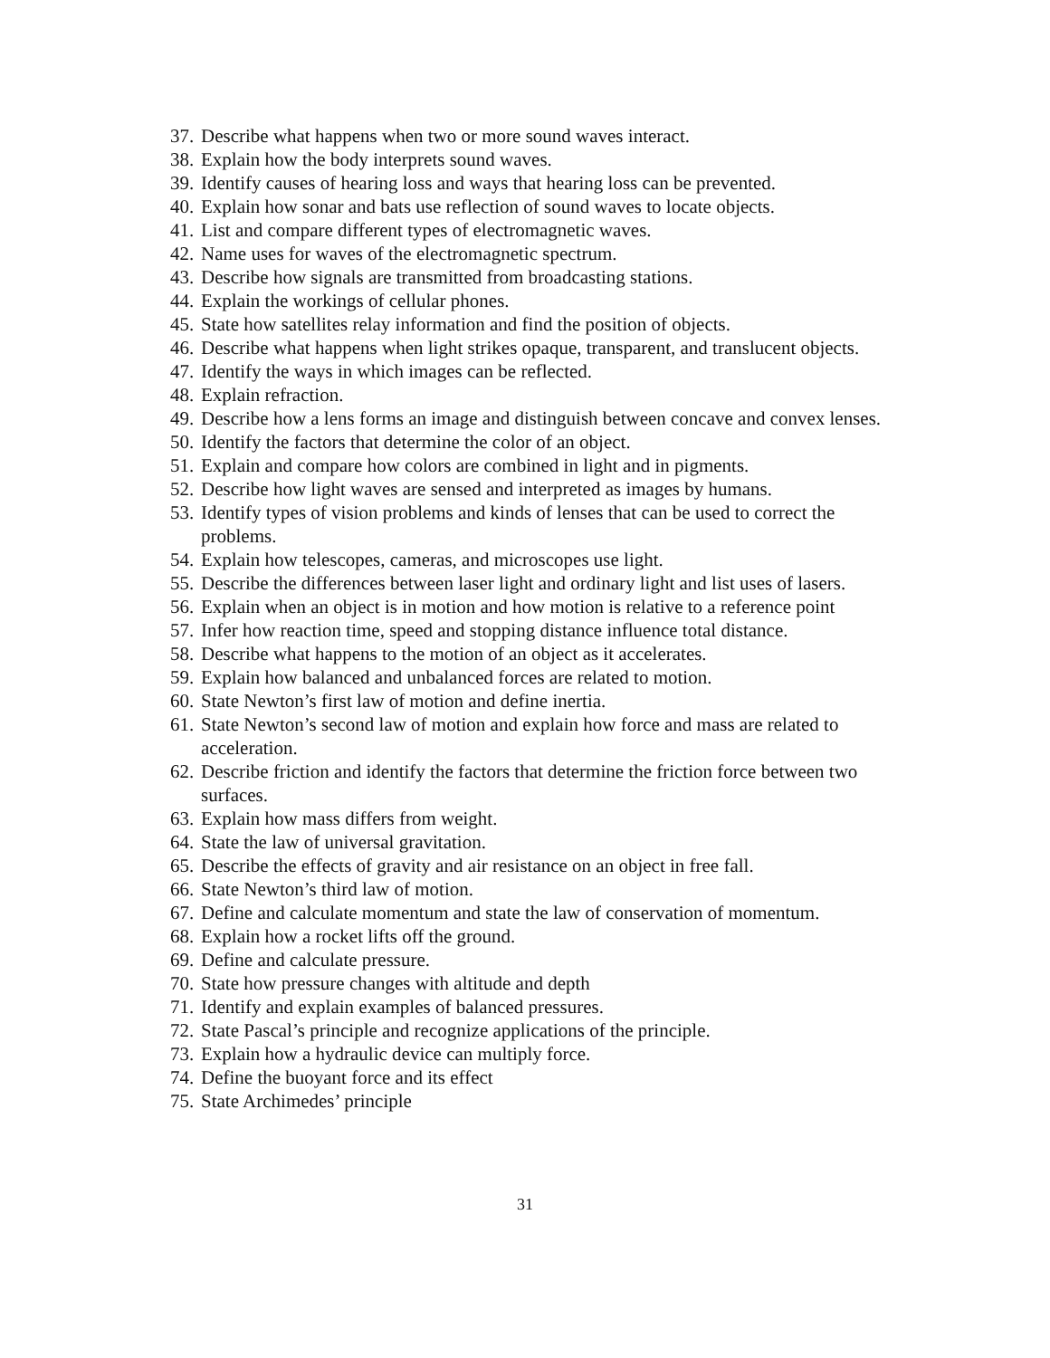37. Describe what happens when two or more sound waves interact.
38. Explain how the body interprets sound waves.
39. Identify causes of hearing loss and ways that hearing loss can be prevented.
40. Explain how sonar and bats use reflection of sound waves to locate objects.
41. List and compare different types of electromagnetic waves.
42. Name uses for waves of the electromagnetic spectrum.
43. Describe how signals are transmitted from broadcasting stations.
44. Explain the workings of cellular phones.
45. State how satellites relay information and find the position of objects.
46. Describe what happens when light strikes opaque, transparent, and translucent objects.
47. Identify the ways in which images can be reflected.
48. Explain refraction.
49. Describe how a lens forms an image and distinguish between concave and convex lenses.
50. Identify the factors that determine the color of an object.
51. Explain and compare how colors are combined in light and in pigments.
52. Describe how light waves are sensed and interpreted as images by humans.
53. Identify types of vision problems and kinds of lenses that can be used to correct the problems.
54. Explain how telescopes, cameras, and microscopes use light.
55. Describe the differences between laser light and ordinary light and list uses of lasers.
56. Explain when an object is in motion and how motion is relative to a reference point
57. Infer how reaction time, speed and stopping distance influence total distance.
58. Describe what happens to the motion of an object as it accelerates.
59. Explain how balanced and unbalanced forces are related to motion.
60. State Newton’s first law of motion and define inertia.
61. State Newton’s second law of motion and explain how force and mass are related to acceleration.
62. Describe friction and identify the factors that determine the friction force between two surfaces.
63. Explain how mass differs from weight.
64. State the law of universal gravitation.
65. Describe the effects of gravity and air resistance on an object in free fall.
66. State Newton’s third law of motion.
67. Define and calculate momentum and state the law of conservation of momentum.
68. Explain how a rocket lifts off the ground.
69. Define and calculate pressure.
70. State how pressure changes with altitude and depth
71. Identify and explain examples of balanced pressures.
72. State Pascal’s principle and recognize applications of the principle.
73. Explain how a hydraulic device can multiply force.
74. Define the buoyant force and its effect
75. State Archimedes’ principle
31